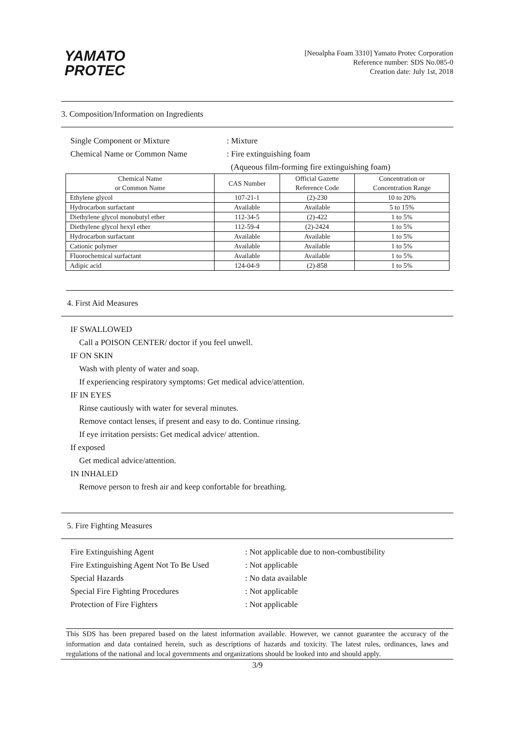YAMATO
PROTEC
[Neoalpha Foam 3310] Yamato Protec Corporation
Reference number: SDS No.085-0
Creation date: July 1st, 2018
3. Composition/Information on Ingredients
Single Component or Mixture: Mixture
Chemical Name or Common Name: Fire extinguishing foam
(Aqueous film-forming fire extinguishing foam)
| Chemical Name or Common Name | CAS Number | Official Gazette Reference Code | Concentration or Concentration Range |
| --- | --- | --- | --- |
| Ethylene glycol | 107-21-1 | (2)-230 | 10 to 20% |
| Hydrocarbon surfactant | Available | Available | 5 to 15% |
| Diethylene glycol monobutyl ether | 112-34-5 | (2)-422 | 1 to 5% |
| Diethylene glycol hexyl ether | 112-59-4 | (2)-2424 | 1 to 5% |
| Hydrocarbon surfactant | Available | Available | 1 to 5% |
| Cationic polymer | Available | Available | 1 to 5% |
| Fluorochemical surfactant | Available | Available | 1 to 5% |
| Adipic acid | 124-04-9 | (2)-858 | 1 to 5% |
4. First Aid Measures
IF SWALLOWED
Call a POISON CENTER/ doctor if you feel unwell.
IF ON SKIN
Wash with plenty of water and soap.
If experiencing respiratory symptoms: Get medical advice/attention.
IF IN EYES
Rinse cautiously with water for several minutes.
Remove contact lenses, if present and easy to do. Continue rinsing.
If eye irritation persists: Get medical advice/ attention.
If exposed
Get medical advice/attention.
IN INHALED
Remove person to fresh air and keep confortable for breathing.
5. Fire Fighting Measures
Fire Extinguishing Agent: Not applicable due to non-combustibility
Fire Extinguishing Agent Not To Be Used: Not applicable
Special Hazards: No data available
Special Fire Fighting Procedures: Not applicable
Protection of Fire Fighters: Not applicable
This SDS has been prepared based on the latest information available. However, we cannot guarantee the accuracy of the information and data contained herein, such as descriptions of hazards and toxicity. The latest rules, ordinances, laws and regulations of the national and local governments and organizations should be looked into and should apply.
3/9